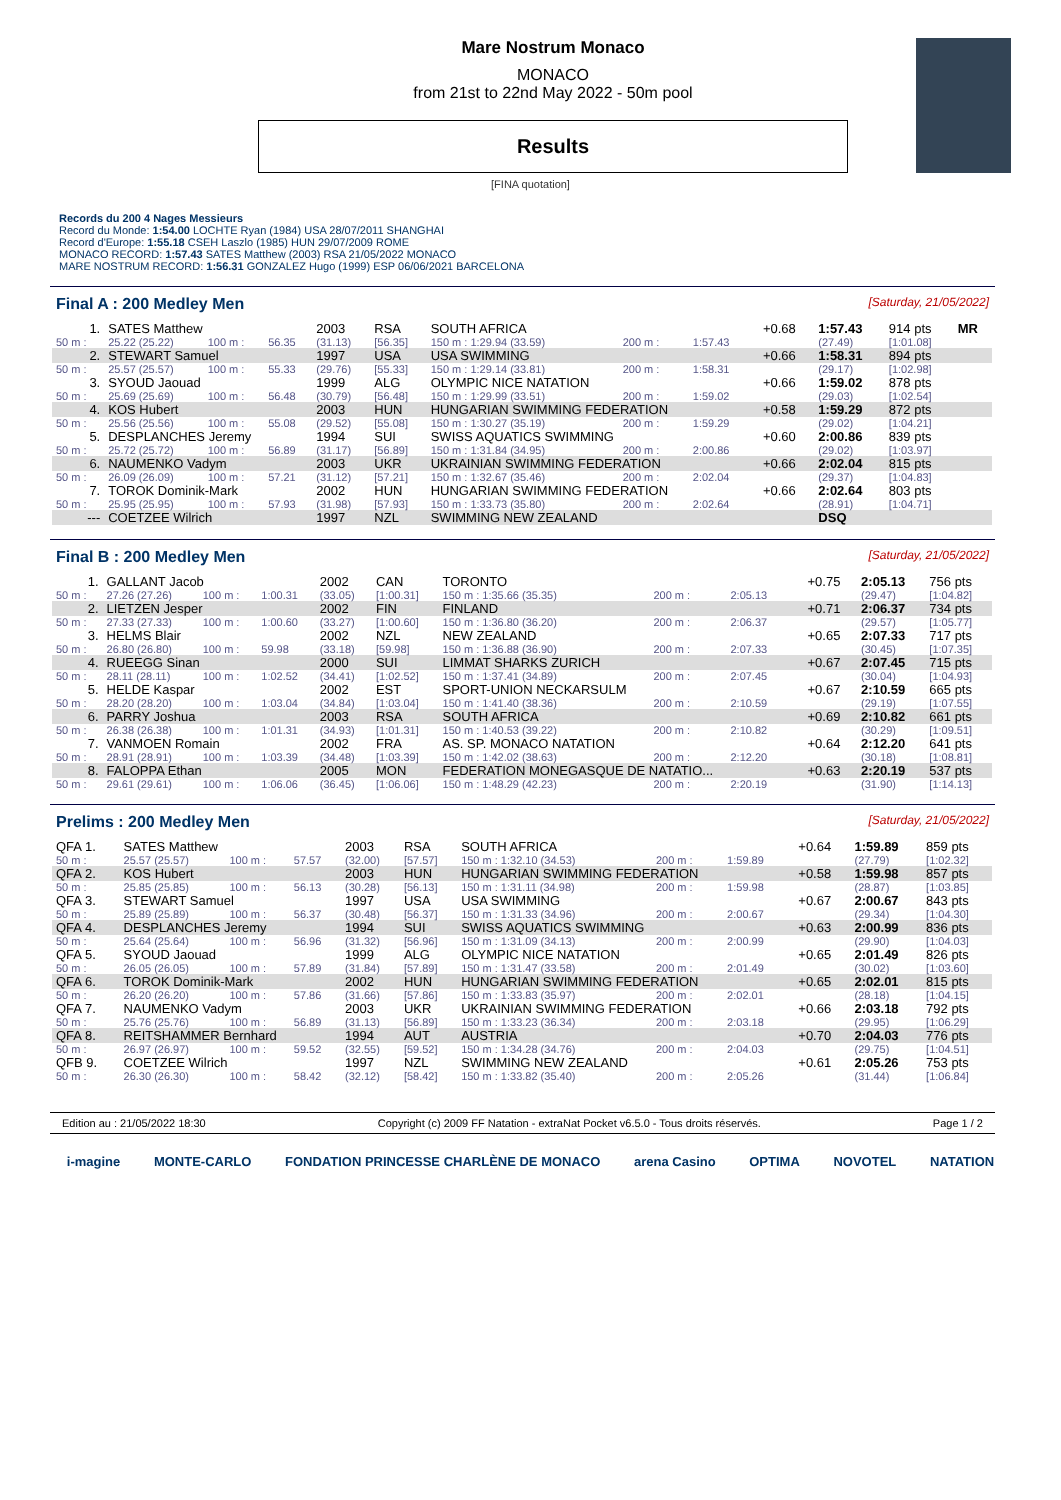Mare Nostrum Monaco
MONACO
from 21st to 22nd May 2022 - 50m pool
Results
[FINA quotation]
Records du 200 4 Nages Messieurs
Record du Monde: 1:54.00 LOCHTE Ryan (1984) USA 28/07/2011 SHANGHAI
Record d'Europe: 1:55.18 CSEH Laszlo (1985) HUN 29/07/2009 ROME
MONACO RECORD: 1:57.43 SATES Matthew (2003) RSA 21/05/2022 MONACO
MARE NOSTRUM RECORD: 1:56.31 GONZALEZ Hugo (1999) ESP 06/06/2021 BARCELONA
Final A : 200 Medley Men [Saturday, 21/05/2022]
| 1. | SATES Matthew | | | 2003 | RSA | SOUTH AFRICA | | | +0.68 | 1:57.43 | 914 pts | MR |
| 50 m : | 25.22 (25.22) | 100 m : | 56.35 | (31.13) | [56.35] | 150 m : 1:29.94 (33.59) | 200 m : | 1:57.43 | | (27.49) | [1:01.08] | |
| 2. | STEWART Samuel | | | 1997 | USA | USA SWIMMING | | | +0.66 | 1:58.31 | 894 pts | |
| 50 m : | 25.57 (25.57) | 100 m : | 55.33 | (29.76) | [55.33] | 150 m : 1:29.14 (33.81) | 200 m : | 1:58.31 | | (29.17) | [1:02.98] | |
| 3. | SYOUD Jaouad | | | 1999 | ALG | OLYMPIC NICE NATATION | | | +0.66 | 1:59.02 | 878 pts | |
| 50 m : | 25.69 (25.69) | 100 m : | 56.48 | (30.79) | [56.48] | 150 m : 1:29.99 (33.51) | 200 m : | 1:59.02 | | (29.03) | [1:02.54] | |
| 4. | KOS Hubert | | | 2003 | HUN | HUNGARIAN SWIMMING FEDERATION | | | +0.58 | 1:59.29 | 872 pts | |
| 50 m : | 25.56 (25.56) | 100 m : | 55.08 | (29.52) | [55.08] | 150 m : 1:30.27 (35.19) | 200 m : | 1:59.29 | | (29.02) | [1:04.21] | |
| 5. | DESPLANCHES Jeremy | | | 1994 | SUI | SWISS AQUATICS SWIMMING | | | +0.60 | 2:00.86 | 839 pts | |
| 50 m : | 25.72 (25.72) | 100 m : | 56.89 | (31.17) | [56.89] | 150 m : 1:31.84 (34.95) | 200 m : | 2:00.86 | | (29.02) | [1:03.97] | |
| 6. | NAUMENKO Vadym | | | 2003 | UKR | UKRAINIAN SWIMMING FEDERATION | | | +0.66 | 2:02.04 | 815 pts | |
| 50 m : | 26.09 (26.09) | 100 m : | 57.21 | (31.12) | [57.21] | 150 m : 1:32.67 (35.46) | 200 m : | 2:02.04 | | (29.37) | [1:04.83] | |
| 7. | TOROK Dominik-Mark | | | 2002 | HUN | HUNGARIAN SWIMMING FEDERATION | | | +0.66 | 2:02.64 | 803 pts | |
| 50 m : | 25.95 (25.95) | 100 m : | 57.93 | (31.98) | [57.93] | 150 m : 1:33.73 (35.80) | 200 m : | 2:02.64 | | (28.91) | [1:04.71] | |
| --- | COETZEE Wilrich | | | 1997 | NZL | SWIMMING NEW ZEALAND | | | | DSQ | | |
Final B : 200 Medley Men [Saturday, 21/05/2022]
| 1. | GALLANT Jacob | | | 2002 | CAN | TORONTO | | | +0.75 | 2:05.13 | 756 pts |
| 50 m : | 27.26 (27.26) | 100 m : | 1:00.31 | (33.05) | [1:00.31] | 150 m : 1:35.66 (35.35) | 200 m : | 2:05.13 | | (29.47) | [1:04.82] |
| 2. | LIETZEN Jesper | | | 2002 | FIN | FINLAND | | | +0.71 | 2:06.37 | 734 pts |
| 50 m : | 27.33 (27.33) | 100 m : | 1:00.60 | (33.27) | [1:00.60] | 150 m : 1:36.80 (36.20) | 200 m : | 2:06.37 | | (29.57) | [1:05.77] |
| 3. | HELMS Blair | | | 2002 | NZL | NEW ZEALAND | | | +0.65 | 2:07.33 | 717 pts |
| 50 m : | 26.80 (26.80) | 100 m : | 59.98 | (33.18) | [59.98] | 150 m : 1:36.88 (36.90) | 200 m : | 2:07.33 | | (30.45) | [1:07.35] |
| 4. | RUEEGG Sinan | | | 2000 | SUI | LIMMAT SHARKS ZURICH | | | +0.67 | 2:07.45 | 715 pts |
| 50 m : | 28.11 (28.11) | 100 m : | 1:02.52 | (34.41) | [1:02.52] | 150 m : 1:37.41 (34.89) | 200 m : | 2:07.45 | | (30.04) | [1:04.93] |
| 5. | HELDE Kaspar | | | 2002 | EST | SPORT-UNION NECKARSULM | | | +0.67 | 2:10.59 | 665 pts |
| 50 m : | 28.20 (28.20) | 100 m : | 1:03.04 | (34.84) | [1:03.04] | 150 m : 1:41.40 (38.36) | 200 m : | 2:10.59 | | (29.19) | [1:07.55] |
| 6. | PARRY Joshua | | | 2003 | RSA | SOUTH AFRICA | | | +0.69 | 2:10.82 | 661 pts |
| 50 m : | 26.38 (26.38) | 100 m : | 1:01.31 | (34.93) | [1:01.31] | 150 m : 1:40.53 (39.22) | 200 m : | 2:10.82 | | (30.29) | [1:09.51] |
| 7. | VANMOEN Romain | | | 2002 | FRA | AS. SP. MONACO NATATION | | | +0.64 | 2:12.20 | 641 pts |
| 50 m : | 28.91 (28.91) | 100 m : | 1:03.39 | (34.48) | [1:03.39] | 150 m : 1:42.02 (38.63) | 200 m : | 2:12.20 | | (30.18) | [1:08.81] |
| 8. | FALOPPA Ethan | | | 2005 | MON | FEDERATION MONEGASQUE DE NATATIO... | | | +0.63 | 2:20.19 | 537 pts |
| 50 m : | 29.61 (29.61) | 100 m : | 1:06.06 | (36.45) | [1:06.06] | 150 m : 1:48.29 (42.23) | 200 m : | 2:20.19 | | (31.90) | [1:14.13] |
Prelims : 200 Medley Men [Saturday, 21/05/2022]
| QFA 1. | SATES Matthew | | | 2003 | RSA | SOUTH AFRICA | | | +0.64 | 1:59.89 | 859 pts |
| 50 m : | 25.57 (25.57) | 100 m : | 57.57 | (32.00) | [57.57] | 150 m : 1:32.10 (34.53) | 200 m : | 1:59.89 | | (27.79) | [1:02.32] |
| QFA 2. | KOS Hubert | | | 2003 | HUN | HUNGARIAN SWIMMING FEDERATION | | | +0.58 | 1:59.98 | 857 pts |
| 50 m : | 25.85 (25.85) | 100 m : | 56.13 | (30.28) | [56.13] | 150 m : 1:31.11 (34.98) | 200 m : | 1:59.98 | | (28.87) | [1:03.85] |
| QFA 3. | STEWART Samuel | | | 1997 | USA | USA SWIMMING | | | +0.67 | 2:00.67 | 843 pts |
| 50 m : | 25.89 (25.89) | 100 m : | 56.37 | (30.48) | [56.37] | 150 m : 1:31.33 (34.96) | 200 m : | 2:00.67 | | (29.34) | [1:04.30] |
| QFA 4. | DESPLANCHES Jeremy | | | 1994 | SUI | SWISS AQUATICS SWIMMING | | | +0.63 | 2:00.99 | 836 pts |
| 50 m : | 25.64 (25.64) | 100 m : | 56.96 | (31.32) | [56.96] | 150 m : 1:31.09 (34.13) | 200 m : | 2:00.99 | | (29.90) | [1:04.03] |
| QFA 5. | SYOUD Jaouad | | | 1999 | ALG | OLYMPIC NICE NATATION | | | +0.65 | 2:01.49 | 826 pts |
| 50 m : | 26.05 (26.05) | 100 m : | 57.89 | (31.84) | [57.89] | 150 m : 1:31.47 (33.58) | 200 m : | 2:01.49 | | (30.02) | [1:03.60] |
| QFA 6. | TOROK Dominik-Mark | | | 2002 | HUN | HUNGARIAN SWIMMING FEDERATION | | | +0.65 | 2:02.01 | 815 pts |
| 50 m : | 26.20 (26.20) | 100 m : | 57.86 | (31.66) | [57.86] | 150 m : 1:33.83 (35.97) | 200 m : | 2:02.01 | | (28.18) | [1:04.15] |
| QFA 7. | NAUMENKO Vadym | | | 2003 | UKR | UKRAINIAN SWIMMING FEDERATION | | | +0.66 | 2:03.18 | 792 pts |
| 50 m : | 25.76 (25.76) | 100 m : | 56.89 | (31.13) | [56.89] | 150 m : 1:33.23 (36.34) | 200 m : | 2:03.18 | | (29.95) | [1:06.29] |
| QFA 8. | REITSHAMMER Bernhard | | | 1994 | AUT | AUSTRIA | | | +0.70 | 2:04.03 | 776 pts |
| 50 m : | 26.97 (26.97) | 100 m : | 59.52 | (32.55) | [59.52] | 150 m : 1:34.28 (34.76) | 200 m : | 2:04.03 | | (29.75) | [1:04.51] |
| QFB 9. | COETZEE Wilrich | | | 1997 | NZL | SWIMMING NEW ZEALAND | | | +0.61 | 2:05.26 | 753 pts |
| 50 m : | 26.30 (26.30) | 100 m : | 58.42 | (32.12) | [58.42] | 150 m : 1:33.82 (35.40) | 200 m : | 2:05.26 | | (31.44) | [1:06.84] |
Edition au : 21/05/2022 18:30 Copyright (c) 2009 FF Natation - extraNat Pocket v6.5.0 - Tous droits réservés. Page 1 / 2
i-magine MONTE-CARLO FONDATION PRINCESSE CHARLÈNE DE MONACO arena Casino OPTIMA NOVOTEL NATATION